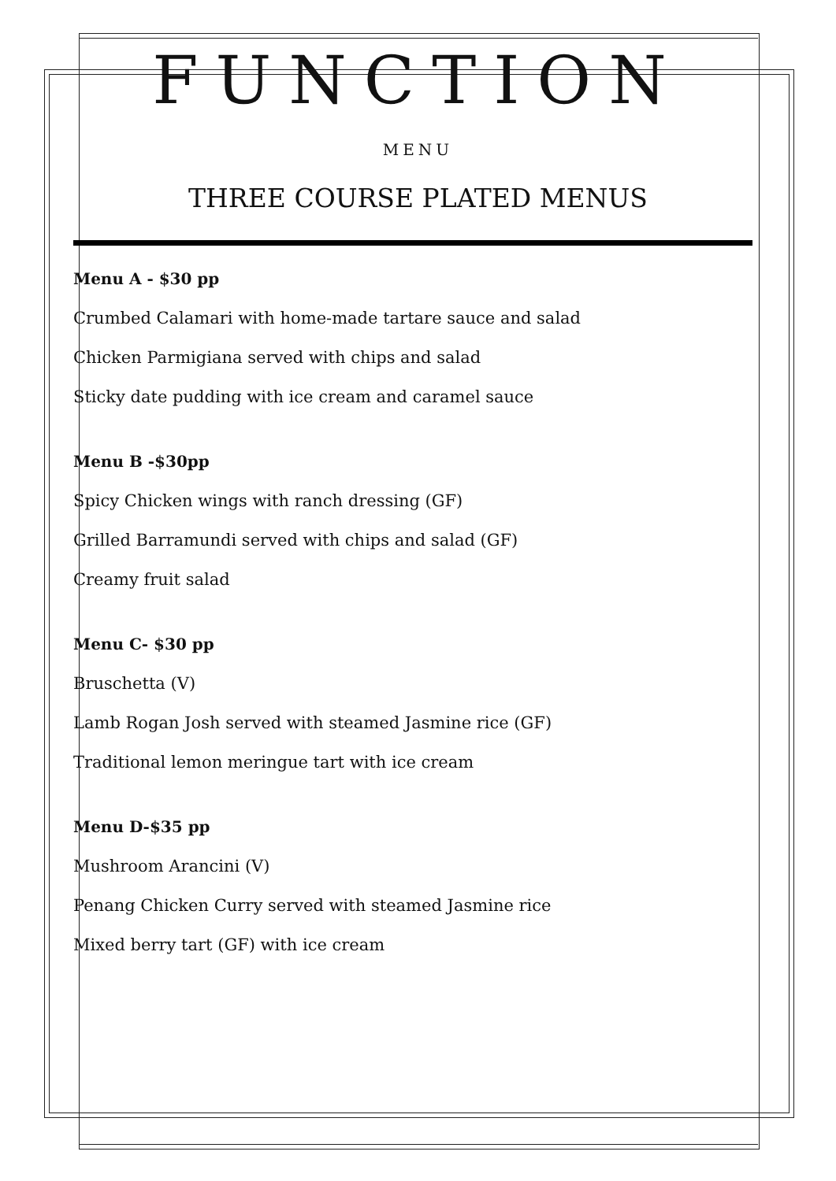FUNCTION
MENU
THREE COURSE PLATED MENUS
Menu A - $30 pp
Crumbed Calamari with home-made tartare sauce and salad
Chicken Parmigiana served with chips and salad
Sticky date pudding with ice cream and caramel sauce
Menu B -$30pp
Spicy Chicken wings with ranch dressing (GF)
Grilled Barramundi served with chips and salad (GF)
Creamy fruit salad
Menu C- $30 pp
Bruschetta (V)
Lamb Rogan Josh served with steamed Jasmine rice (GF)
Traditional lemon meringue tart with ice cream
Menu D-$35 pp
Mushroom Arancini (V)
Penang Chicken Curry served with steamed Jasmine rice
Mixed berry tart (GF) with ice cream